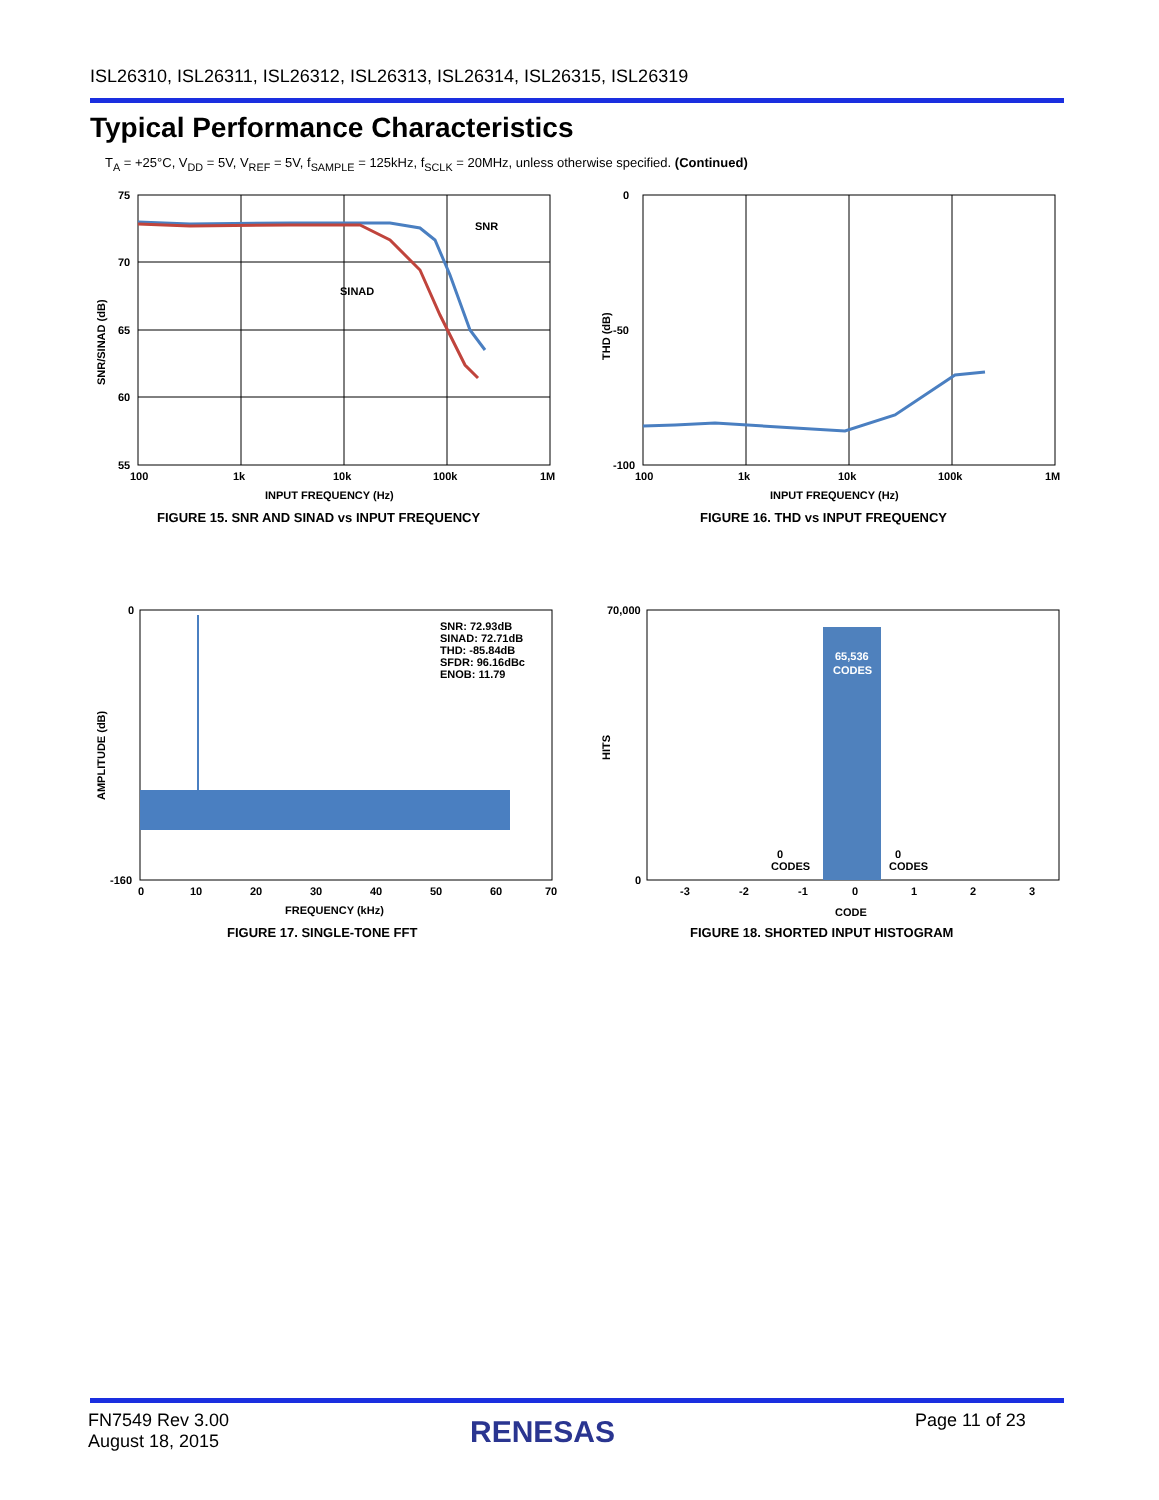ISL26310, ISL26311, ISL26312, ISL26313, ISL26314, ISL26315, ISL26319
Typical Performance Characteristics
T<sub>A</sub> = +25°C, V<sub>DD</sub> = 5V, V<sub>REF</sub> = 5V, f<sub>SAMPLE</sub> = 125kHz, f<sub>SCLK</sub> = 20MHz, unless otherwise specified. (Continued)
75
70
65
60
55
100
1k
10k
100k
1M
SNR
SINAD
INPUT FREQUENCY (Hz)
SNR/SINAD (dB)
FIGURE 15. SNR AND SINAD vs INPUT FREQUENCY
0
-100
-50
100
1k
10k
100k
1M
INPUT FREQUENCY (Hz)
THD (dB)
FIGURE 16. THD vs INPUT FREQUENCY
SNR: 72.93dB
SINAD: 72.71dB
THD: -85.84dB
SFDR: 96.16dBc
ENOB: 11.79
0
-160
0
10
20
30
40
50
60
70
FREQUENCY (kHz)
AMPLITUDE (dB)
FIGURE 17. SINGLE-TONE FFT
65,536
CODES
0
CODES
0
CODES
70,000
0
-3
-2
-1
0
1
2
3
CODE
HITS
FIGURE 18. SHORTED INPUT HISTOGRAM
FN7549 Rev 3.00
August 18, 2015
RENESAS Page 11 of 23